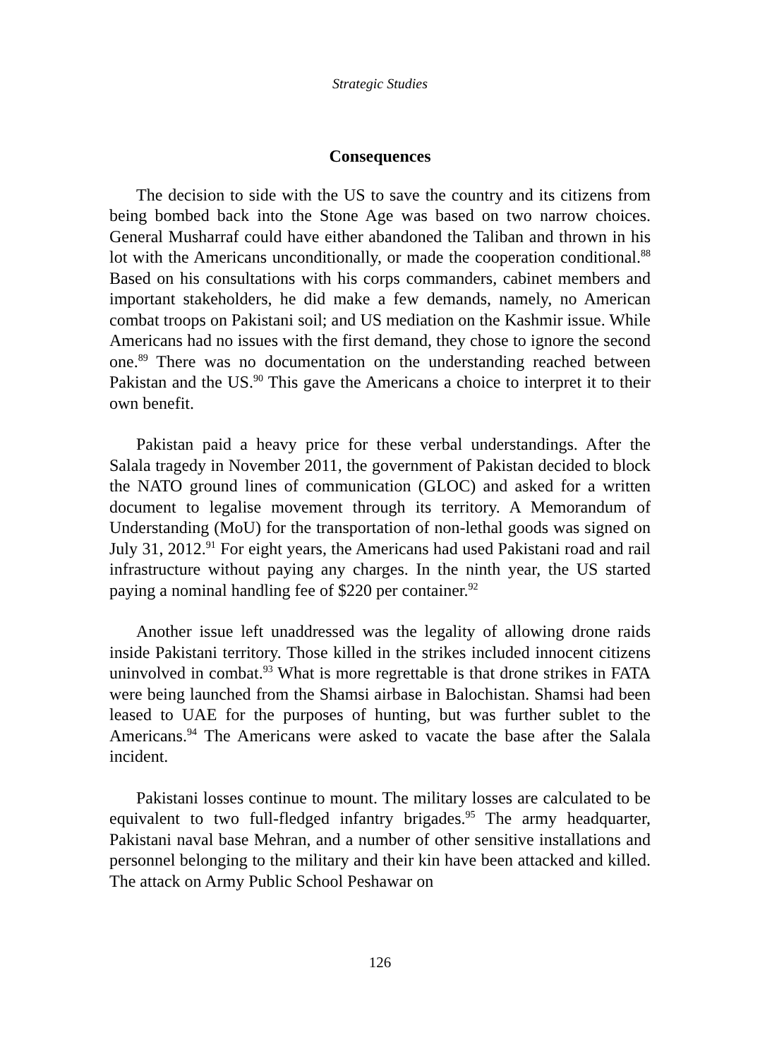Strategic Studies
Consequences
The decision to side with the US to save the country and its citizens from being bombed back into the Stone Age was based on two narrow choices. General Musharraf could have either abandoned the Taliban and thrown in his lot with the Americans unconditionally, or made the cooperation conditional.<sup>88</sup> Based on his consultations with his corps commanders, cabinet members and important stakeholders, he did make a few demands, namely, no American combat troops on Pakistani soil; and US mediation on the Kashmir issue. While Americans had no issues with the first demand, they chose to ignore the second one.<sup>89</sup> There was no documentation on the understanding reached between Pakistan and the US.<sup>90</sup> This gave the Americans a choice to interpret it to their own benefit.
Pakistan paid a heavy price for these verbal understandings. After the Salala tragedy in November 2011, the government of Pakistan decided to block the NATO ground lines of communication (GLOC) and asked for a written document to legalise movement through its territory. A Memorandum of Understanding (MoU) for the transportation of non-lethal goods was signed on July 31, 2012.<sup>91</sup> For eight years, the Americans had used Pakistani road and rail infrastructure without paying any charges. In the ninth year, the US started paying a nominal handling fee of $220 per container.<sup>92</sup>
Another issue left unaddressed was the legality of allowing drone raids inside Pakistani territory. Those killed in the strikes included innocent citizens uninvolved in combat.<sup>93</sup> What is more regrettable is that drone strikes in FATA were being launched from the Shamsi airbase in Balochistan. Shamsi had been leased to UAE for the purposes of hunting, but was further sublet to the Americans.<sup>94</sup> The Americans were asked to vacate the base after the Salala incident.
Pakistani losses continue to mount. The military losses are calculated to be equivalent to two full-fledged infantry brigades.<sup>95</sup> The army headquarter, Pakistani naval base Mehran, and a number of other sensitive installations and personnel belonging to the military and their kin have been attacked and killed. The attack on Army Public School Peshawar on
126